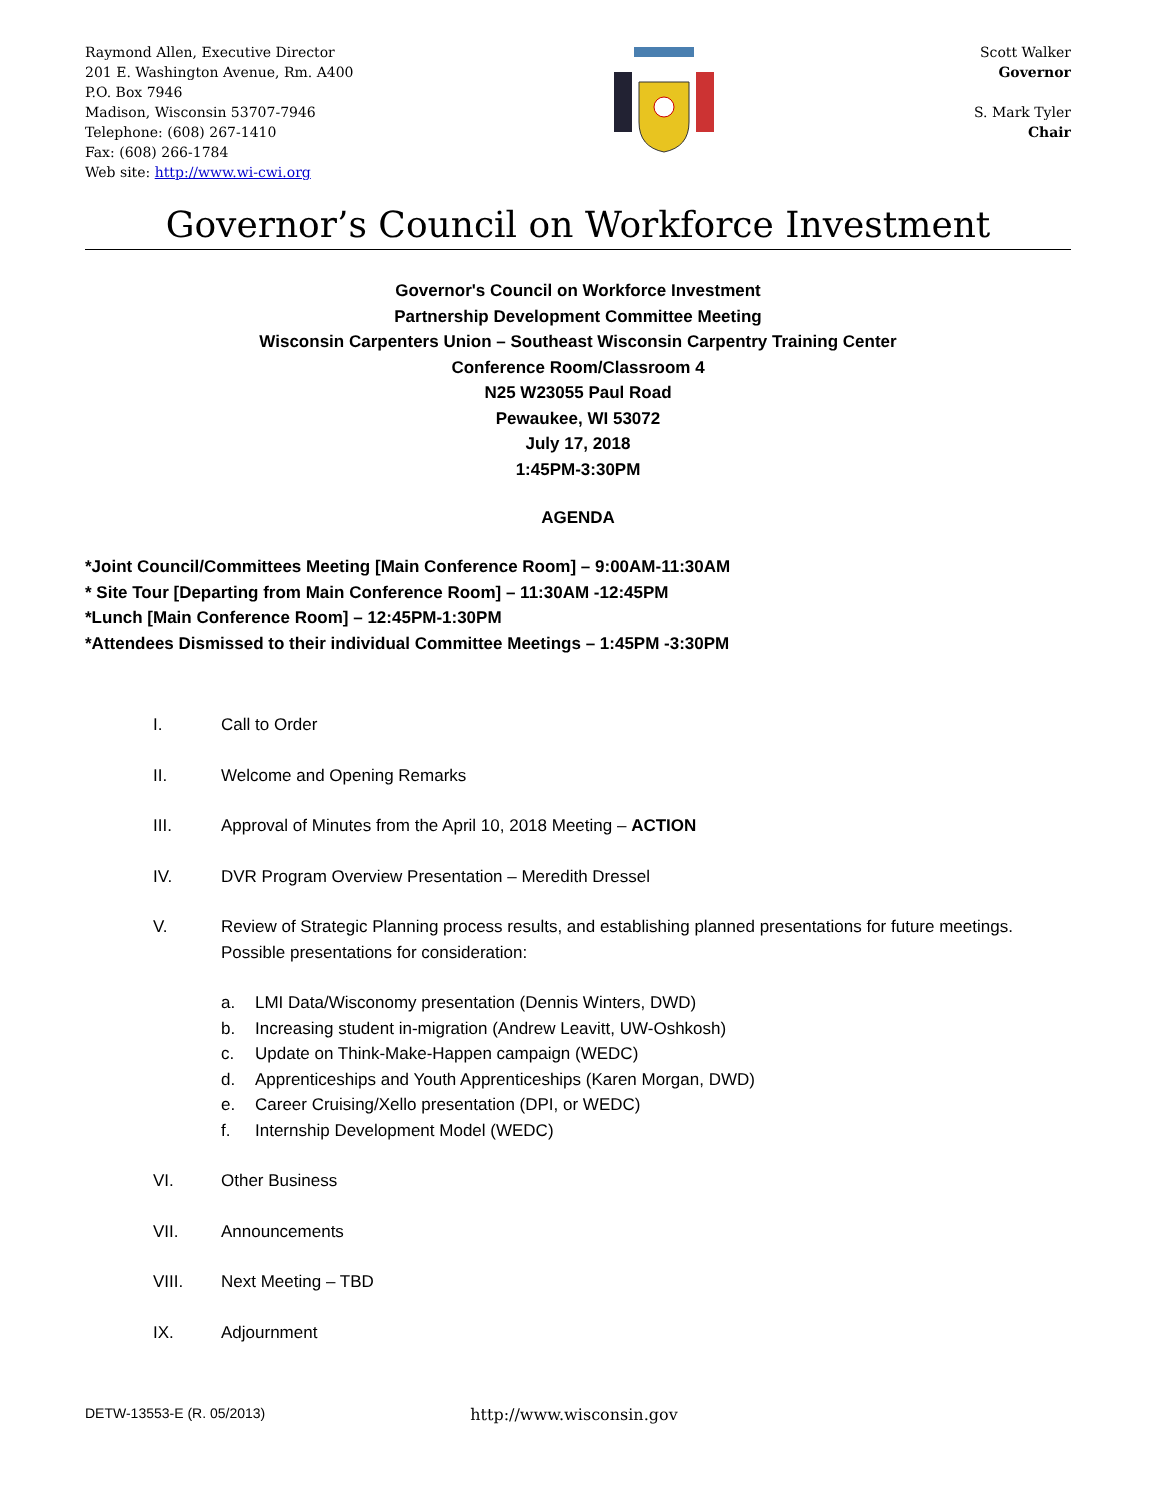Raymond Allen, Executive Director
201 E. Washington Avenue, Rm. A400
P.O. Box 7946
Madison, Wisconsin 53707-7946
Telephone: (608) 267-1410
Fax: (608) 266-1784
Web site: http://www.wi-cwi.org
Scott Walker
Governor
S. Mark Tyler
Chair
Governor’s Council on Workforce Investment
Governor's Council on Workforce Investment
Partnership Development Committee Meeting
Wisconsin Carpenters Union – Southeast Wisconsin Carpentry Training Center
Conference Room/Classroom 4
N25 W23055 Paul Road
Pewaukee, WI 53072
July 17, 2018
1:45PM-3:30PM
AGENDA
*Joint Council/Committees Meeting [Main Conference Room] – 9:00AM-11:30AM
* Site Tour [Departing from Main Conference Room] – 11:30AM -12:45PM
*Lunch [Main Conference Room] – 12:45PM-1:30PM
*Attendees Dismissed to their individual Committee Meetings – 1:45PM -3:30PM
I. Call to Order
II. Welcome and Opening Remarks
III. Approval of Minutes from the April 10, 2018 Meeting – ACTION
IV. DVR Program Overview Presentation – Meredith Dressel
V. Review of Strategic Planning process results, and establishing planned presentations for future meetings. Possible presentations for consideration:
a. LMI Data/Wisconomy presentation (Dennis Winters, DWD)
b. Increasing student in-migration (Andrew Leavitt, UW-Oshkosh)
c. Update on Think-Make-Happen campaign (WEDC)
d. Apprenticeships and Youth Apprenticeships (Karen Morgan, DWD)
e. Career Cruising/Xello presentation (DPI, or WEDC)
f. Internship Development Model (WEDC)
VI. Other Business
VII. Announcements
VIII. Next Meeting – TBD
IX. Adjournment
DETW-13553-E (R. 05/2013) http://www.wisconsin.gov